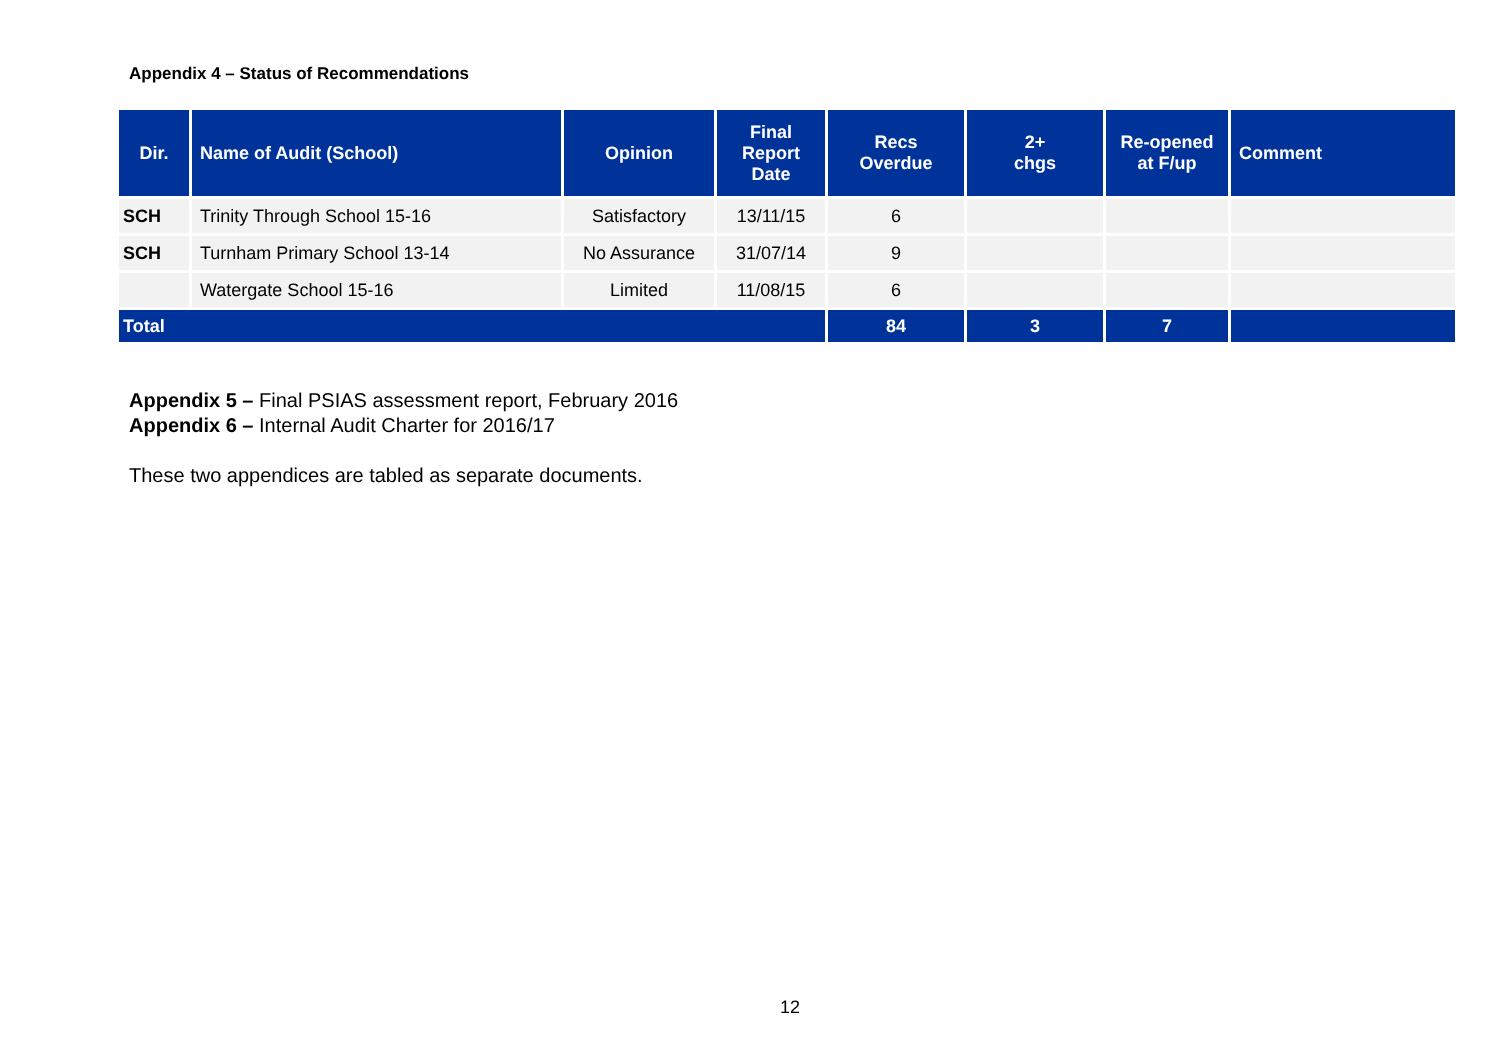Appendix 4 – Status of Recommendations
| Dir. | Name of Audit (School) | Opinion | Final Report Date | Recs Overdue | 2+ chgs | Re-opened at F/up | Comment |
| --- | --- | --- | --- | --- | --- | --- | --- |
| SCH | Trinity Through School 15-16 | Satisfactory | 13/11/15 | 6 | | | |
| SCH | Turnham Primary School 13-14 | No Assurance | 31/07/14 | 9 | | | |
| | Watergate School 15-16 | Limited | 11/08/15 | 6 | | | |
| Total | | | | 84 | 3 | 7 | |
Appendix 5 – Final PSIAS assessment report, February 2016
Appendix 6 – Internal Audit Charter for 2016/17
These two appendices are tabled as separate documents.
12